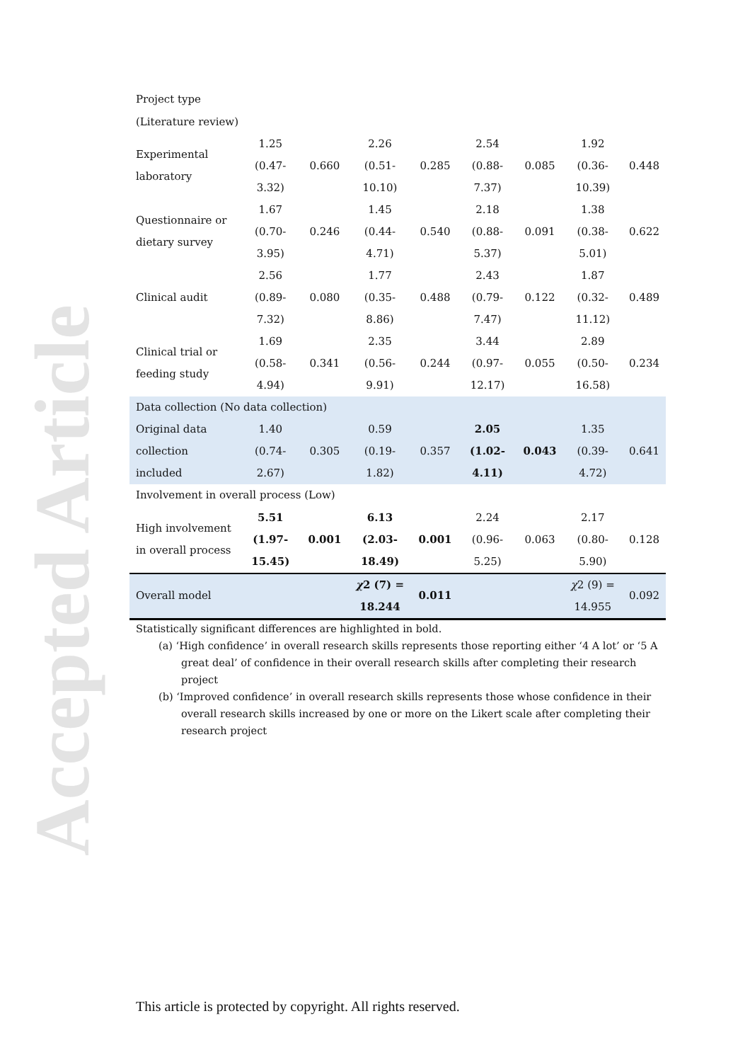Accepted Article
| Project type | | | | | | | | |
| (Literature review) | | | | | | | | |
| Experimental laboratory | 1.25 (0.47-3.32) | 0.660 | 2.26 (0.51-10.10) | 0.285 | 2.54 (0.88-7.37) | 0.085 | 1.92 (0.36-10.39) | 0.448 |
| Questionnaire or dietary survey | 1.67 (0.70-3.95) | 0.246 | 1.45 (0.44-4.71) | 0.540 | 2.18 (0.88-5.37) | 0.091 | 1.38 (0.38-5.01) | 0.622 |
| Clinical audit | 2.56 (0.89-7.32) | 0.080 | 1.77 (0.35-8.86) | 0.488 | 2.43 (0.79-7.47) | 0.122 | 1.87 (0.32-11.12) | 0.489 |
| Clinical trial or feeding study | 1.69 (0.58-4.94) | 0.341 | 2.35 (0.56-9.91) | 0.244 | 3.44 (0.97-12.17) | 0.055 | 2.89 (0.50-16.58) | 0.234 |
| Data collection (No data collection) | | | | | | | | |
| Original data collection included | 1.40 (0.74-2.67) | 0.305 | 0.59 (0.19-1.82) | 0.357 | 2.05 (1.02-4.11) | 0.043 | 1.35 (0.39-4.72) | 0.641 |
| Involvement in overall process (Low) | | | | | | | | |
| High involvement in overall process | 5.51 (1.97-15.45) | 0.001 | 6.13 (2.03-18.49) | 0.001 | 2.24 (0.96-5.25) | 0.063 | 2.17 (0.80-5.90) | 0.128 |
| Overall model | | | χ 2 (7) = 18.244 | 0.011 | | | χ 2 (9) = 14.955 | 0.092 |
Statistically significant differences are highlighted in bold.
(a) ‘High confidence’ in overall research skills represents those reporting either ‘4 A lot’ or ‘5 A great deal’ of confidence in their overall research skills after completing their research project
(b) ‘Improved confidence’ in overall research skills represents those whose confidence in their overall research skills increased by one or more on the Likert scale after completing their research project
This article is protected by copyright. All rights reserved.